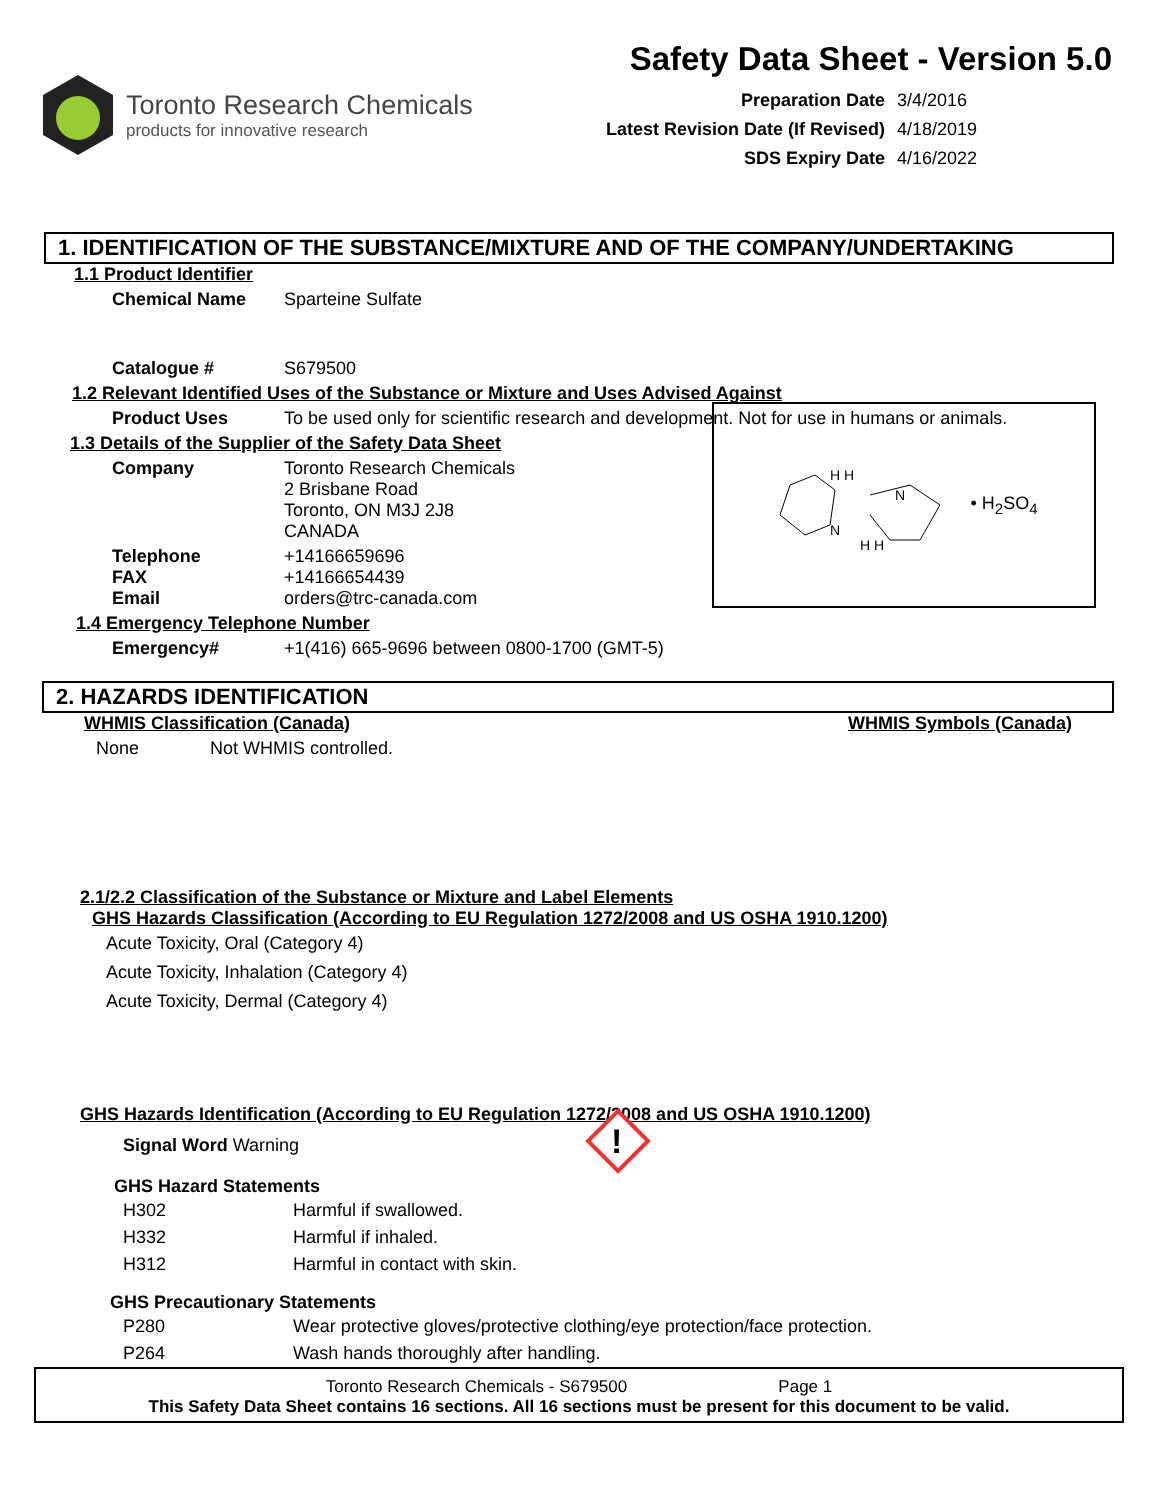Toronto Research Chemicals
products for innovative research
Safety Data Sheet - Version 5.0
Preparation Date 3/4/2016
Latest Revision Date (If Revised) 4/18/2019
SDS Expiry Date 4/16/2022
1. IDENTIFICATION OF THE SUBSTANCE/MIXTURE AND OF THE COMPANY/UNDERTAKING
1.1 Product Identifier
Chemical Name Sparteine Sulfate
Catalogue # S679500
1.2 Relevant Identified Uses of the Substance or Mixture and Uses Advised Against
Product Uses To be used only for scientific research and development. Not for use in humans or animals.
1.3 Details of the Supplier of the Safety Data Sheet
Company Toronto Research Chemicals
2 Brisbane Road
Toronto, ON M3J 2J8
CANADA
Telephone
FAX
Email
+14166659696
+14166654439
orders@trc-canada.com
1.4 Emergency Telephone Number
Emergency# +1(416) 665-9696 between 0800-1700 (GMT-5)
N
N
H H
H H
• H<sub>2</sub>SO<sub>4</sub>
2. HAZARDS IDENTIFICATION
WHMIS Classification (Canada) WHMIS Symbols (Canada)
None Not WHMIS controlled.
2.1/2.2 Classification of the Substance or Mixture and Label Elements
GHS Hazards Classification (According to EU Regulation 1272/2008 and US OSHA 1910.1200)
Acute Toxicity, Oral (Category 4)
Acute Toxicity, Inhalation (Category 4)
Acute Toxicity, Dermal (Category 4)
GHS Hazards Identification (According to EU Regulation 1272/2008 and US OSHA 1910.1200)
Signal Word Warning
!
GHS Hazard Statements
H302 Harmful if swallowed.
H332 Harmful if inhaled.
H312 Harmful in contact with skin.
GHS Precautionary Statements
P280 Wear protective gloves/protective clothing/eye protection/face protection.
P264 Wash hands thoroughly after handling.
Toronto Research Chemicals - S679500 Page 1
This Safety Data Sheet contains 16 sections. All 16 sections must be present for this document to be valid.